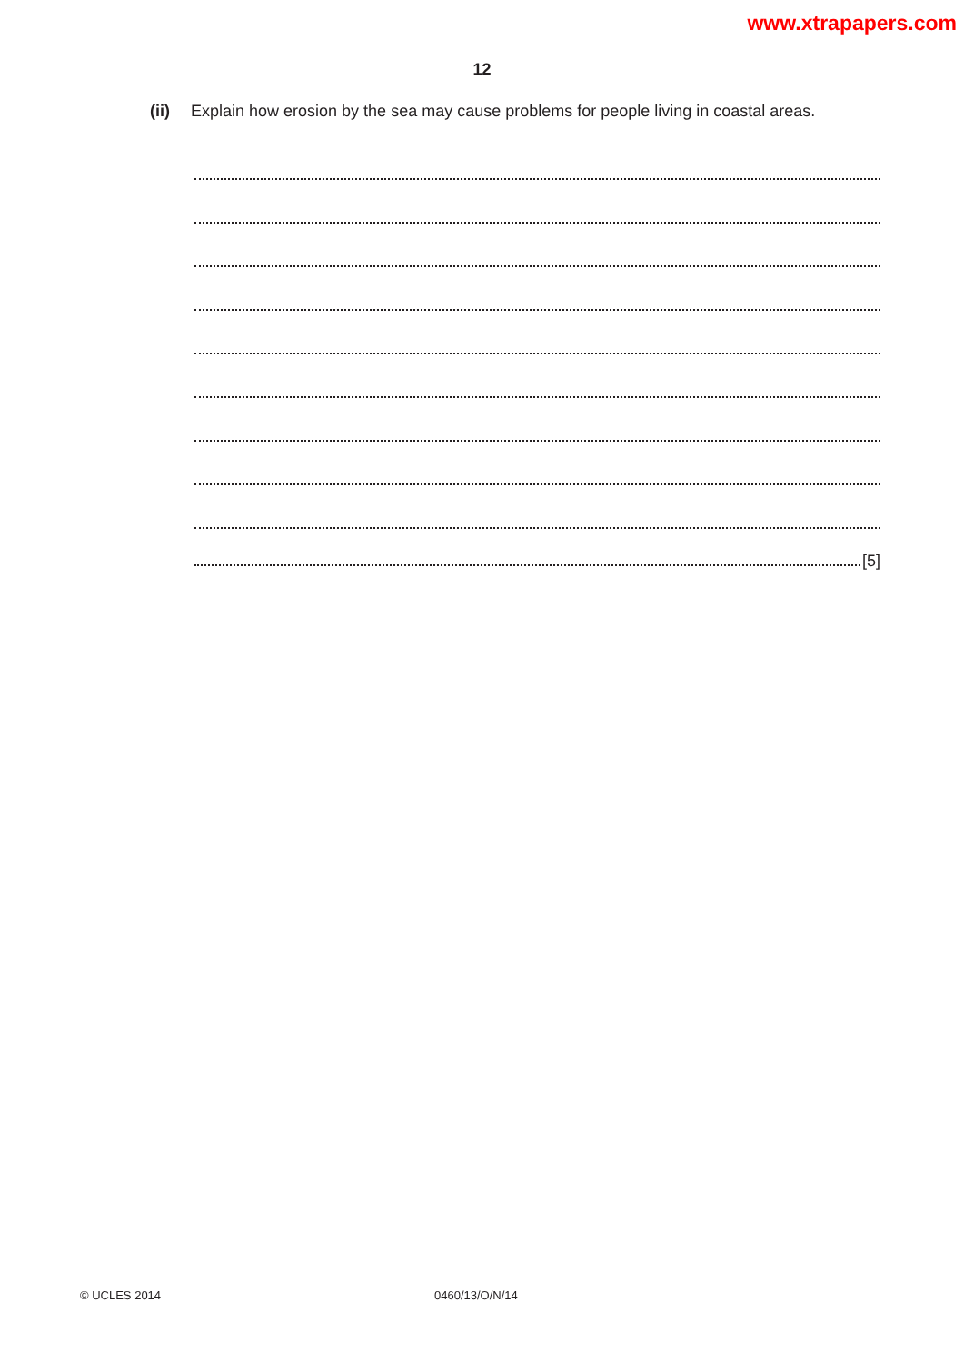www.xtrapapers.com
12
(ii) Explain how erosion by the sea may cause problems for people living in coastal areas.
[5]
© UCLES 2014 0460/13/O/N/14